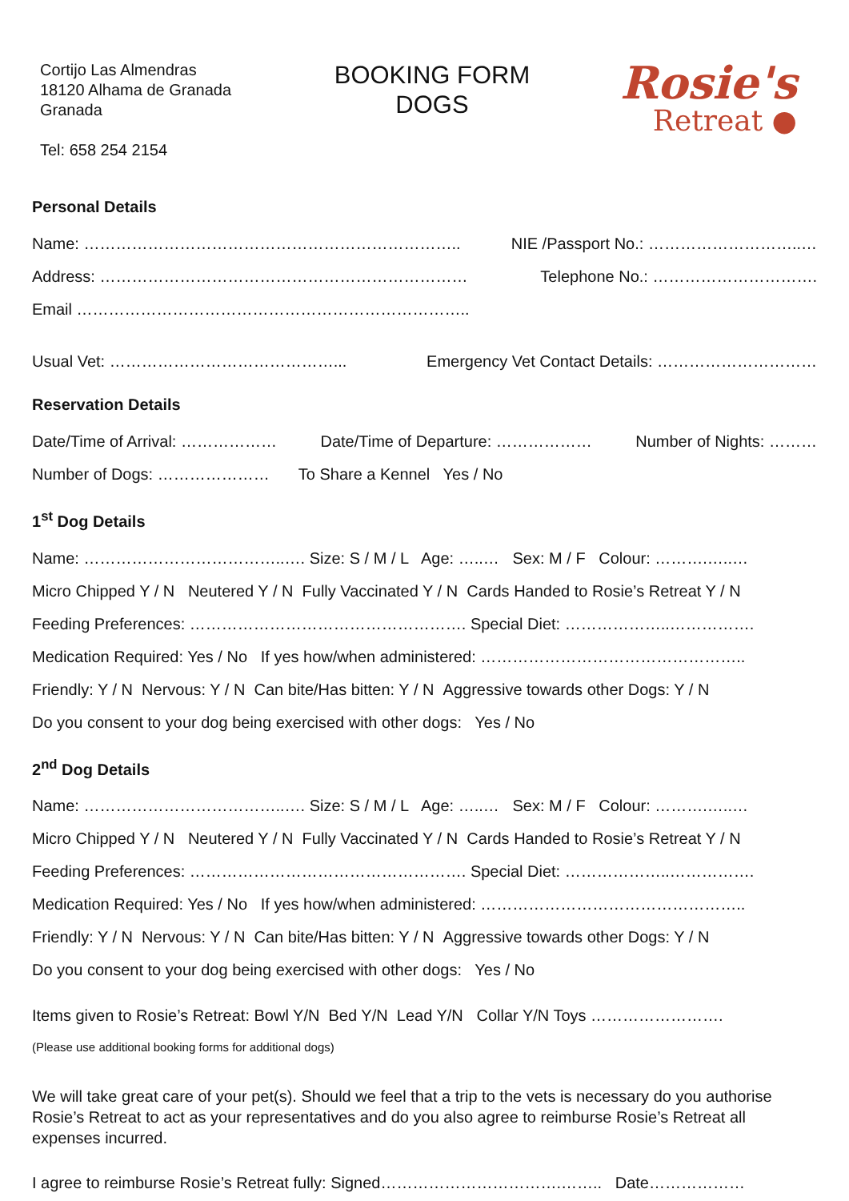Cortijo Las Almendras
18120 Alhama de Granada
Granada
Tel: 658 254 2154
BOOKING FORM
DOGS
Rosie's
Retreat ●
Personal Details
Name: …………………………………………………………….. NIE /Passport No.: ………………………..…
Address: …………………………………………………………… Telephone No.: ………………………….
Email ………………………………………………………………..
Usual Vet: ……………………………………... Emergency Vet Contact Details: …………………………
Reservation Details
Date/Time of Arrival: ……………… Date/Time of Departure: ……………… Number of Nights: ………
Number of Dogs: ………………… To Share a Kennel Yes / No
1<sup>st</sup> Dog Details
Name: ………………………………..…. Size: S / M / L Age: …..… Sex: M / F Colour: ……….…..…
Micro Chipped Y / N Neutered Y / N Fully Vaccinated Y / N Cards Handed to Rosie’s Retreat Y / N
Feeding Preferences: ……………………………………………. Special Diet: ………………..…………….
Medication Required: Yes / No If yes how/when administered: …………………………………………..
Friendly: Y / N Nervous: Y / N Can bite/Has bitten: Y / N Aggressive towards other Dogs: Y / N
Do you consent to your dog being exercised with other dogs: Yes / No
2<sup>nd</sup> Dog Details
Name: ………………………………..…. Size: S / M / L Age: …..… Sex: M / F Colour: ……….…..…
Micro Chipped Y / N Neutered Y / N Fully Vaccinated Y / N Cards Handed to Rosie’s Retreat Y / N
Feeding Preferences: ……………………………………………. Special Diet: ………………..…………….
Medication Required: Yes / No If yes how/when administered: …………………………………………..
Friendly: Y / N Nervous: Y / N Can bite/Has bitten: Y / N Aggressive towards other Dogs: Y / N
Do you consent to your dog being exercised with other dogs: Yes / No
Items given to Rosie’s Retreat: Bowl Y/N Bed Y/N Lead Y/N Collar Y/N Toys …………………….
(Please use additional booking forms for additional dogs)
We will take great care of your pet(s). Should we feel that a trip to the vets is necessary do you authorise Rosie’s Retreat to act as your representatives and do you also agree to reimburse Rosie’s Retreat all expenses incurred.
I agree to reimburse Rosie’s Retreat fully: Signed…………………………….…….. Date………………